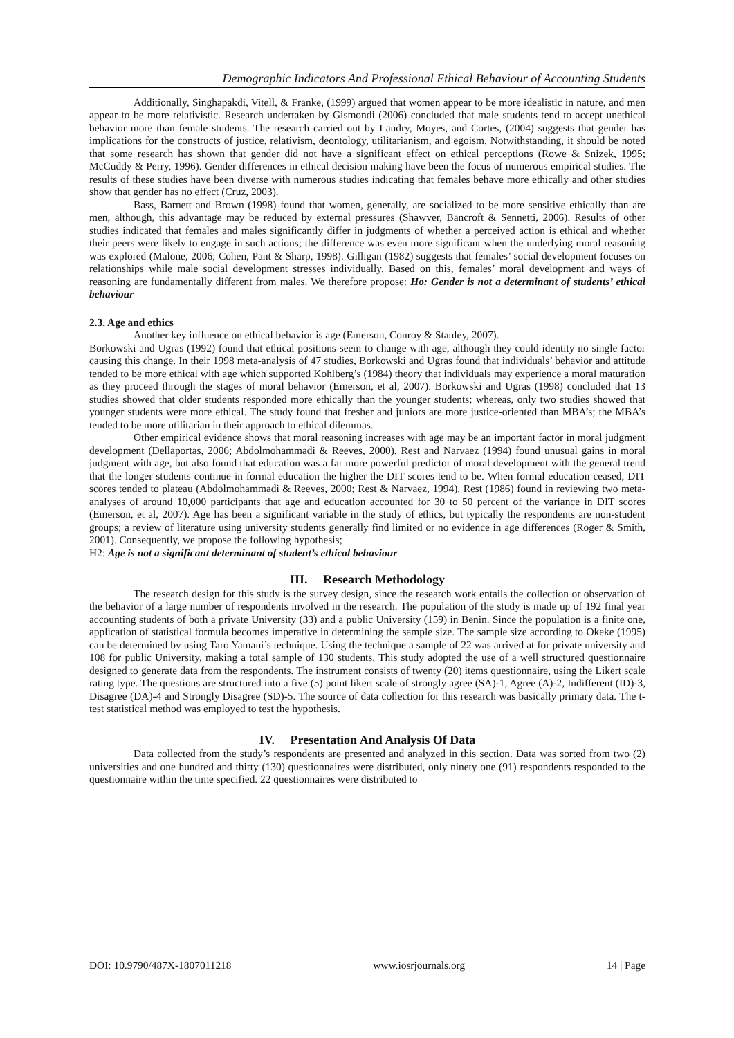Demographic Indicators And Professional Ethical Behaviour of Accounting Students
Additionally, Singhapakdi, Vitell, & Franke, (1999) argued that women appear to be more idealistic in nature, and men appear to be more relativistic. Research undertaken by Gismondi (2006) concluded that male students tend to accept unethical behavior more than female students. The research carried out by Landry, Moyes, and Cortes, (2004) suggests that gender has implications for the constructs of justice, relativism, deontology, utilitarianism, and egoism. Notwithstanding, it should be noted that some research has shown that gender did not have a significant effect on ethical perceptions (Rowe & Snizek, 1995; McCuddy & Perry, 1996). Gender differences in ethical decision making have been the focus of numerous empirical studies. The results of these studies have been diverse with numerous studies indicating that females behave more ethically and other studies show that gender has no effect (Cruz, 2003).
Bass, Barnett and Brown (1998) found that women, generally, are socialized to be more sensitive ethically than are men, although, this advantage may be reduced by external pressures (Shawver, Bancroft & Sennetti, 2006). Results of other studies indicated that females and males significantly differ in judgments of whether a perceived action is ethical and whether their peers were likely to engage in such actions; the difference was even more significant when the underlying moral reasoning was explored (Malone, 2006; Cohen, Pant & Sharp, 1998). Gilligan (1982) suggests that females’ social development focuses on relationships while male social development stresses individually. Based on this, females’ moral development and ways of reasoning are fundamentally different from males. We therefore propose: Ho: Gender is not a determinant of students’ ethical behaviour
2.3. Age and ethics
Another key influence on ethical behavior is age (Emerson, Conroy & Stanley, 2007).
Borkowski and Ugras (1992) found that ethical positions seem to change with age, although they could identity no single factor causing this change. In their 1998 meta-analysis of 47 studies, Borkowski and Ugras found that individuals’ behavior and attitude tended to be more ethical with age which supported Kohlberg’s (1984) theory that individuals may experience a moral maturation as they proceed through the stages of moral behavior (Emerson, et al, 2007). Borkowski and Ugras (1998) concluded that 13 studies showed that older students responded more ethically than the younger students; whereas, only two studies showed that younger students were more ethical. The study found that fresher and juniors are more justice-oriented than MBA’s; the MBA’s tended to be more utilitarian in their approach to ethical dilemmas.
Other empirical evidence shows that moral reasoning increases with age may be an important factor in moral judgment development (Dellaportas, 2006; Abdolmohammadi & Reeves, 2000). Rest and Narvaez (1994) found unusual gains in moral judgment with age, but also found that education was a far more powerful predictor of moral development with the general trend that the longer students continue in formal education the higher the DIT scores tend to be. When formal education ceased, DIT scores tended to plateau (Abdolmohammadi & Reeves, 2000; Rest & Narvaez, 1994). Rest (1986) found in reviewing two meta-analyses of around 10,000 participants that age and education accounted for 30 to 50 percent of the variance in DIT scores (Emerson, et al, 2007). Age has been a significant variable in the study of ethics, but typically the respondents are non-student groups; a review of literature using university students generally find limited or no evidence in age differences (Roger & Smith, 2001). Consequently, we propose the following hypothesis;
H2: Age is not a significant determinant of student’s ethical behaviour
III. Research Methodology
The research design for this study is the survey design, since the research work entails the collection or observation of the behavior of a large number of respondents involved in the research. The population of the study is made up of 192 final year accounting students of both a private University (33) and a public University (159) in Benin. Since the population is a finite one, application of statistical formula becomes imperative in determining the sample size. The sample size according to Okeke (1995) can be determined by using Taro Yamani’s technique. Using the technique a sample of 22 was arrived at for private university and 108 for public University, making a total sample of 130 students. This study adopted the use of a well structured questionnaire designed to generate data from the respondents. The instrument consists of twenty (20) items questionnaire, using the Likert scale rating type. The questions are structured into a five (5) point likert scale of strongly agree (SA)-1, Agree (A)-2, Indifferent (ID)-3, Disagree (DA)-4 and Strongly Disagree (SD)-5. The source of data collection for this research was basically primary data. The t-test statistical method was employed to test the hypothesis.
IV. Presentation And Analysis Of Data
Data collected from the study’s respondents are presented and analyzed in this section. Data was sorted from two (2) universities and one hundred and thirty (130) questionnaires were distributed, only ninety one (91) respondents responded to the questionnaire within the time specified. 22 questionnaires were distributed to
DOI: 10.9790/487X-1807011218 www.iosrjournals.org 14 | Page